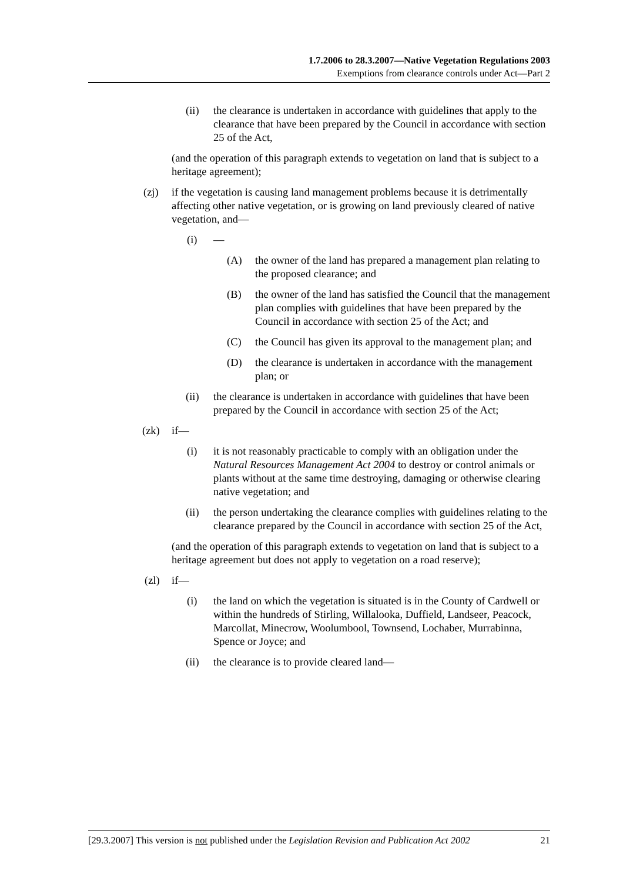1.7.2006 to 28.3.2007—Native Vegetation Regulations 2003
Exemptions from clearance controls under Act—Part 2
(ii) the clearance is undertaken in accordance with guidelines that apply to the clearance that have been prepared by the Council in accordance with section 25 of the Act,
(and the operation of this paragraph extends to vegetation on land that is subject to a heritage agreement);
(zj) if the vegetation is causing land management problems because it is detrimentally affecting other native vegetation, or is growing on land previously cleared of native vegetation, and—
(i) —
(A) the owner of the land has prepared a management plan relating to the proposed clearance; and
(B) the owner of the land has satisfied the Council that the management plan complies with guidelines that have been prepared by the Council in accordance with section 25 of the Act; and
(C) the Council has given its approval to the management plan; and
(D) the clearance is undertaken in accordance with the management plan; or
(ii) the clearance is undertaken in accordance with guidelines that have been prepared by the Council in accordance with section 25 of the Act;
(zk) if—
(i) it is not reasonably practicable to comply with an obligation under the Natural Resources Management Act 2004 to destroy or control animals or plants without at the same time destroying, damaging or otherwise clearing native vegetation; and
(ii) the person undertaking the clearance complies with guidelines relating to the clearance prepared by the Council in accordance with section 25 of the Act,
(and the operation of this paragraph extends to vegetation on land that is subject to a heritage agreement but does not apply to vegetation on a road reserve);
(zl) if—
(i) the land on which the vegetation is situated is in the County of Cardwell or within the hundreds of Stirling, Willalooka, Duffield, Landseer, Peacock, Marcollat, Minecrow, Woolumbool, Townsend, Lochaber, Murrabinna, Spence or Joyce; and
(ii) the clearance is to provide cleared land—
[29.3.2007] This version is not published under the Legislation Revision and Publication Act 2002 21